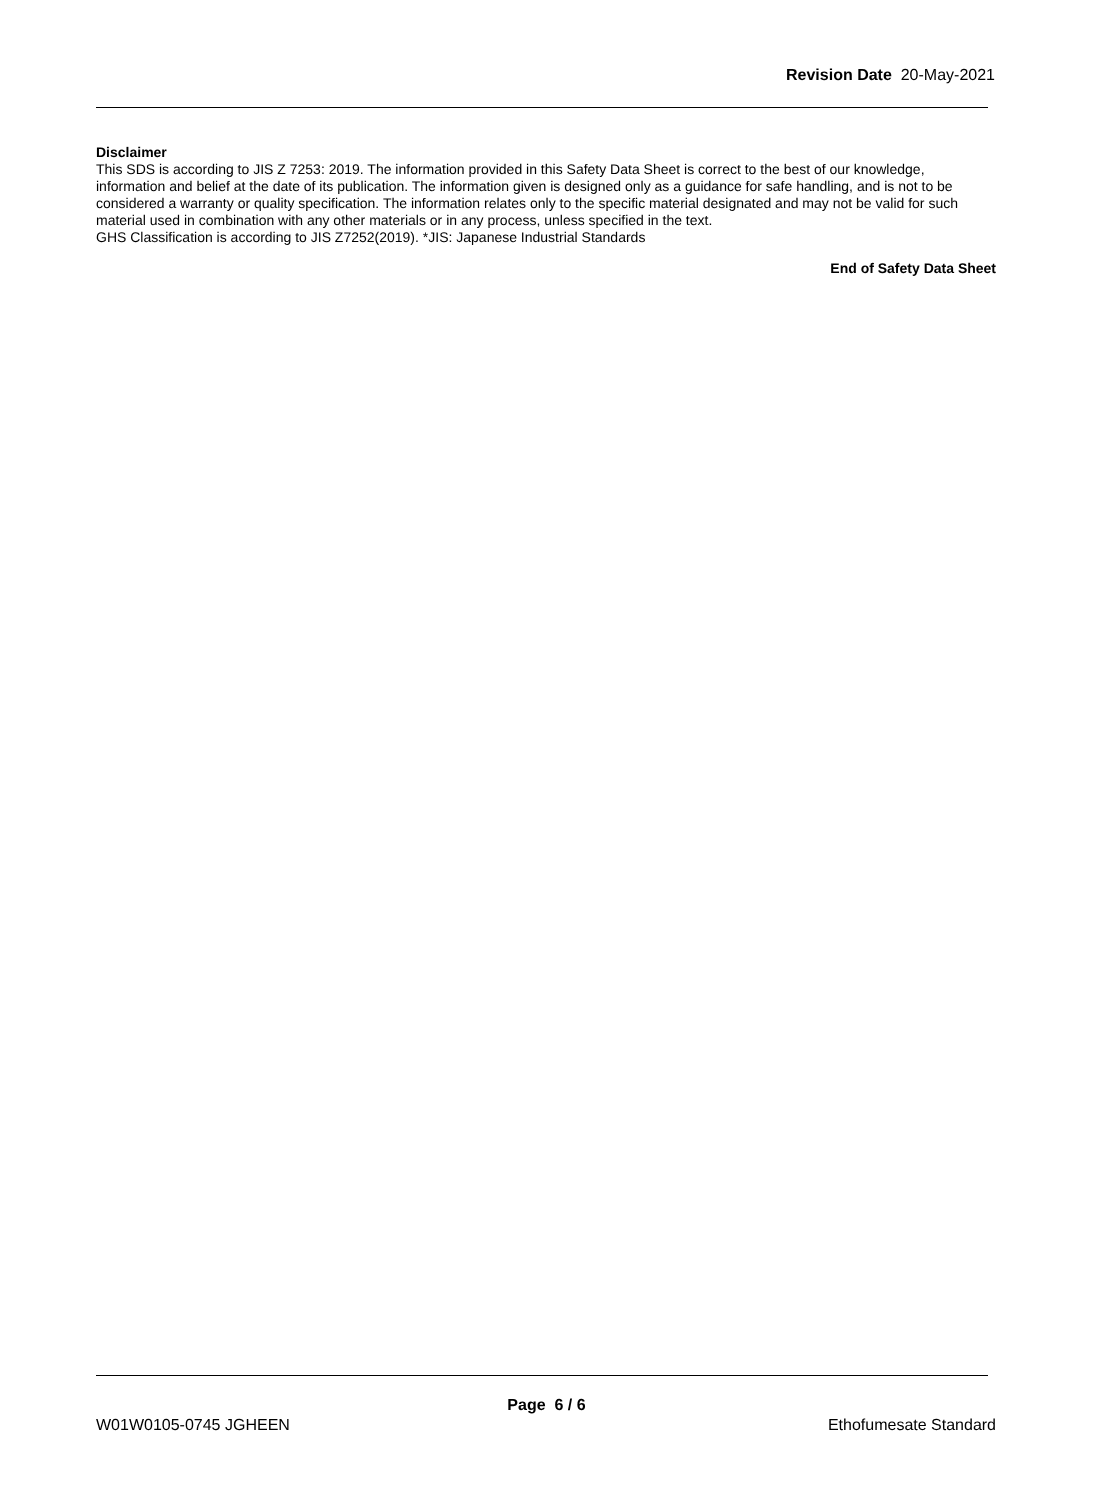Revision Date 20-May-2021
Disclaimer
This SDS is according to JIS Z 7253: 2019. The information provided in this Safety Data Sheet is correct to the best of our knowledge, information and belief at the date of its publication. The information given is designed only as a guidance for safe handling, and is not to be considered a warranty or quality specification. The information relates only to the specific material designated and may not be valid for such material used in combination with any other materials or in any process, unless specified in the text.
GHS Classification is according to JIS Z7252(2019). *JIS: Japanese Industrial Standards
End of Safety Data Sheet
Page 6 / 6
W01W0105-0745 JGHEEN Ethofumesate Standard